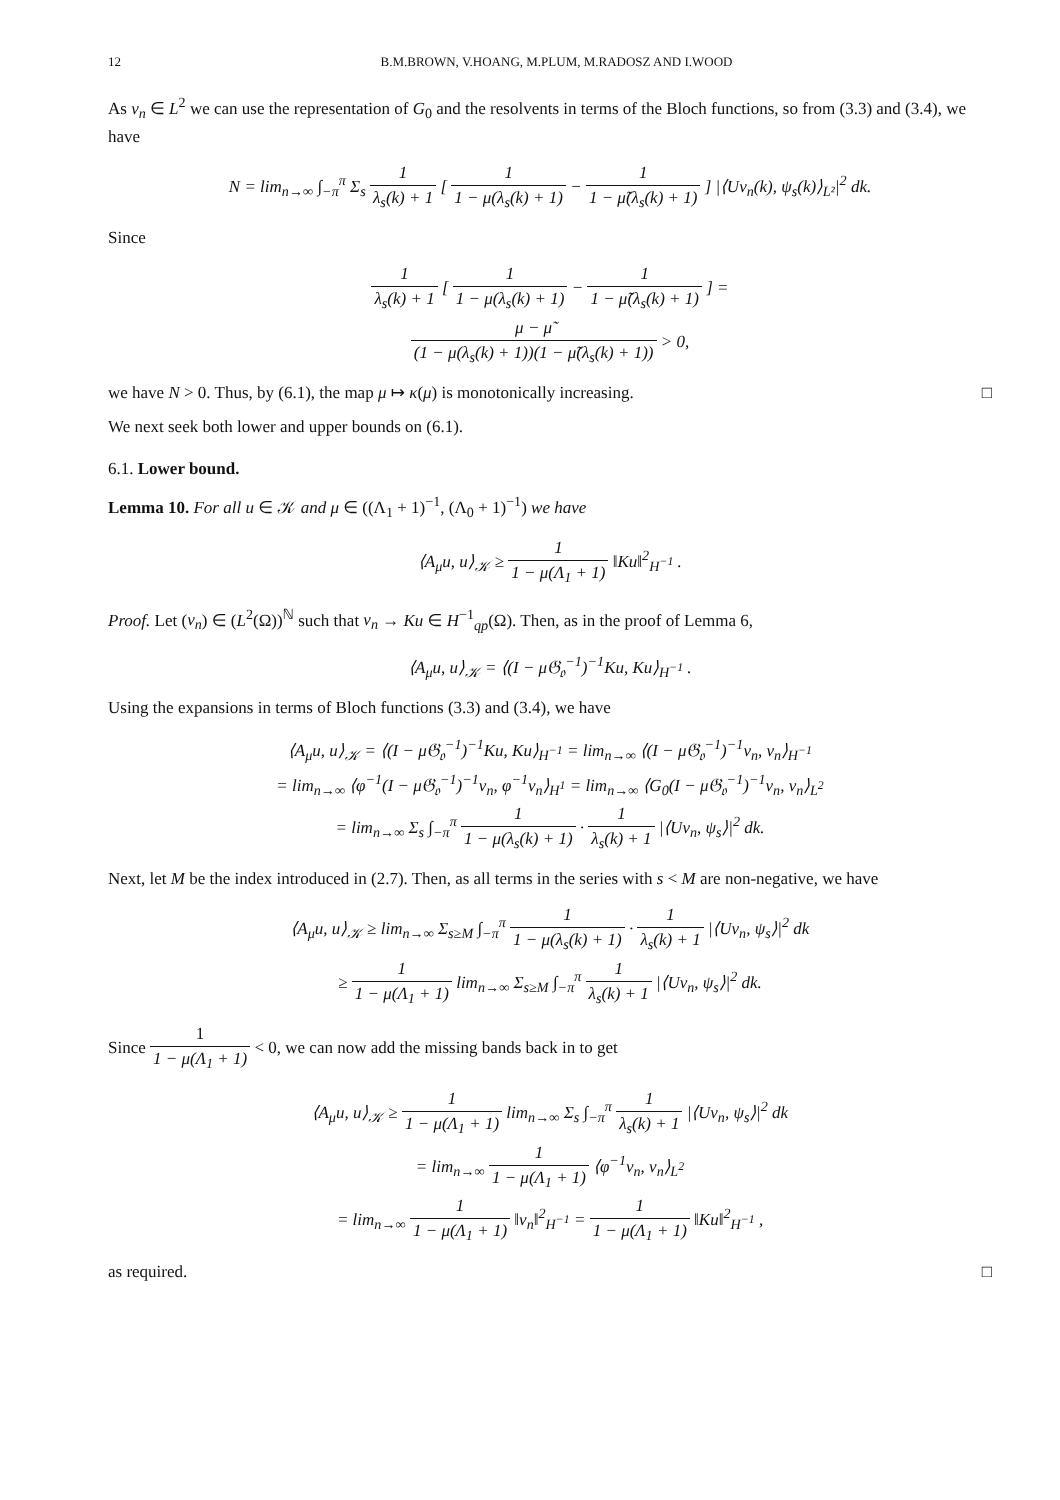12 B.M.BROWN, V.HOANG, M.PLUM, M.RADOSZ AND I.WOOD
As v<sub>n</sub> ∈ L<sup>2</sup> we can use the representation of G<sub>0</sub> and the resolvents in terms of the Bloch functions, so from (3.3) and (3.4), we have
N = lim<sub>n→∞</sub> ∫<sub>−π</sub><sup>π</sup> Σ<sub>s</sub> 1 λ<sub>s</sub>(k) + 1 [ 1 1 − μ(λ<sub>s</sub>(k) + 1) − 1 1 − μ̃(λ<sub>s</sub>(k) + 1) ] |⟨Uv<sub>n</sub>(k), ψ<sub>s</sub>(k)⟩<sub>L²</sub>|<sup>2</sup> dk.
Since
1 λ<sub>s</sub>(k) + 1 [ 1 1 − μ(λ<sub>s</sub>(k) + 1) − 1 1 − μ̃(λ<sub>s</sub>(k) + 1) ] =
μ − μ̃ (1 − μ(λ<sub>s</sub>(k) + 1))(1 − μ̃(λ<sub>s</sub>(k) + 1)) > 0,
we have N > 0. Thus, by (6.1), the map μ ↦ κ(μ) is monotonically increasing. □
We next seek both lower and upper bounds on (6.1).
6.1. Lower bound.
Lemma 10. For all u ∈ 𝒦 and μ ∈ ((Λ<sub>1</sub> + 1)<sup>−1</sup>, (Λ<sub>0</sub> + 1)<sup>−1</sup>) we have
⟨A<sub>μ</sub>u, u⟩<sub>𝒦</sub> ≥ 1 1 − μ(Λ<sub>1</sub> + 1) ‖Ku‖<sup>2</sup><sub>H<sup>−1</sup></sub> .
Proof. Let (v<sub>n</sub>) ∈ (L<sup>2</sup>(Ω))<sup>ℕ</sup> such that v<sub>n</sub> → Ku ∈ H<sup>−1</sup><sub>qp</sub>(Ω). Then, as in the proof of Lemma 6,
⟨A<sub>μ</sub>u, u⟩<sub>𝒦</sub> = ⟨(I − μ𝔊<sub>𝔬</sub><sup>−1</sup>)<sup>−1</sup>Ku, Ku⟩<sub>H<sup>−1</sup></sub> .
Using the expansions in terms of Bloch functions (3.3) and (3.4), we have
⟨A<sub>μ</sub>u, u⟩<sub>𝒦</sub> = ⟨(I − μ𝔊<sub>𝔬</sub><sup>−1</sup>)<sup>−1</sup>Ku, Ku⟩<sub>H<sup>−1</sup></sub> = lim<sub>n→∞</sub> ⟨(I − μ𝔊<sub>𝔬</sub><sup>−1</sup>)<sup>−1</sup>v<sub>n</sub>, v<sub>n</sub>⟩<sub>H<sup>−1</sup></sub>
= lim<sub>n→∞</sub> ⟨φ<sup>−1</sup>(I − μ𝔊<sub>𝔬</sub><sup>−1</sup>)<sup>−1</sup>v<sub>n</sub>, φ<sup>−1</sup>v<sub>n</sub>⟩<sub>H<sup>1</sup></sub> = lim<sub>n→∞</sub> ⟨G<sub>0</sub>(I − μ𝔊<sub>𝔬</sub><sup>−1</sup>)<sup>−1</sup>v<sub>n</sub>, v<sub>n</sub>⟩<sub>L<sup>2</sup></sub>
= lim<sub>n→∞</sub> Σ<sub>s</sub> ∫<sub>−π</sub><sup>π</sup> 1 1 − μ(λ<sub>s</sub>(k) + 1) · 1 λ<sub>s</sub>(k) + 1 |⟨Uv<sub>n</sub>, ψ<sub>s</sub>⟩|<sup>2</sup> dk.
Next, let M be the index introduced in (2.7). Then, as all terms in the series with s < M are non-negative, we have
⟨A<sub>μ</sub>u, u⟩<sub>𝒦</sub> ≥ lim<sub>n→∞</sub> Σ<sub>s≥M</sub> ∫<sub>−π</sub><sup>π</sup> 1 1 − μ(λ<sub>s</sub>(k) + 1) · 1 λ<sub>s</sub>(k) + 1 |⟨Uv<sub>n</sub>, ψ<sub>s</sub>⟩|<sup>2</sup> dk
≥ 1 1 − μ(Λ<sub>1</sub> + 1) lim<sub>n→∞</sub> Σ<sub>s≥M</sub> ∫<sub>−π</sub><sup>π</sup> 1 λ<sub>s</sub>(k) + 1 |⟨Uv<sub>n</sub>, ψ<sub>s</sub>⟩|<sup>2</sup> dk.
Since 1 1 − μ(Λ<sub>1</sub> + 1) < 0, we can now add the missing bands back in to get
⟨A<sub>μ</sub>u, u⟩<sub>𝒦</sub> ≥ 1 1 − μ(Λ<sub>1</sub> + 1) lim<sub>n→∞</sub> Σ<sub>s</sub> ∫<sub>−π</sub><sup>π</sup> 1 λ<sub>s</sub>(k) + 1 |⟨Uv<sub>n</sub>, ψ<sub>s</sub>⟩|<sup>2</sup> dk
= lim<sub>n→∞</sub> 1 1 − μ(Λ<sub>1</sub> + 1) ⟨φ<sup>−1</sup>v<sub>n</sub>, v<sub>n</sub>⟩<sub>L<sup>2</sup></sub>
= lim<sub>n→∞</sub> 1 1 − μ(Λ<sub>1</sub> + 1) ‖v<sub>n</sub>‖<sup>2</sup><sub>H<sup>−1</sup></sub> = 1 1 − μ(Λ<sub>1</sub> + 1) ‖Ku‖<sup>2</sup><sub>H<sup>−1</sup></sub> ,
as required. □